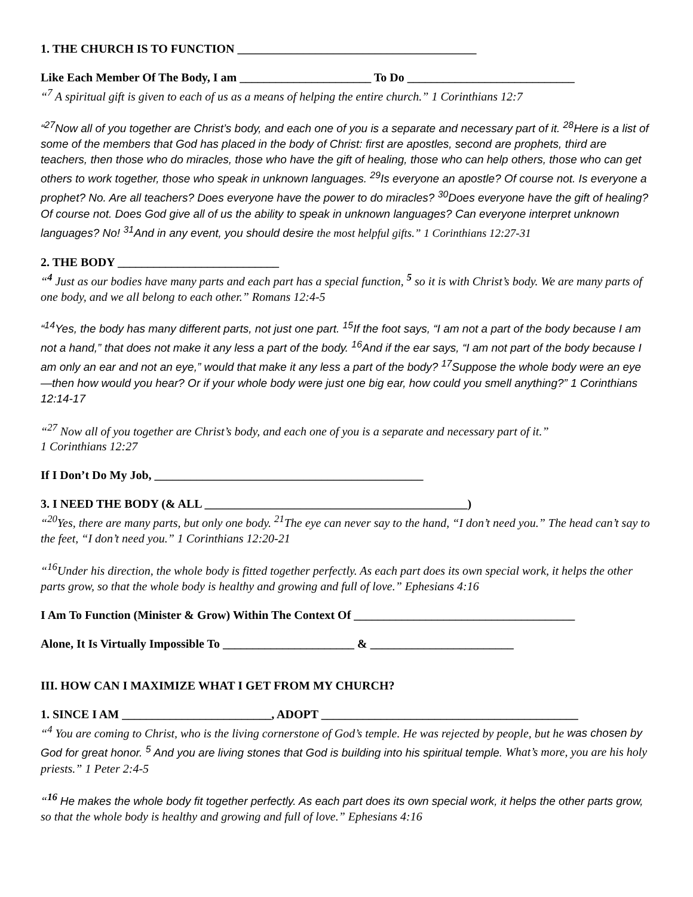1. THE CHURCH IS TO FUNCTION ________________________________________
Like Each Member Of The Body, I am ______________________ To Do ____________________________
“<sup>7</sup> A spiritual gift is given to each of us as a means of helping the entire church.” 1 Corinthians 12:7
“<sup>27</sup>Now all of you together are Christ’s body, and each one of you is a separate and necessary part of it. <sup>28</sup>Here is a list of some of the members that God has placed in the body of Christ: first are apostles, second are prophets, third are teachers, then those who do miracles, those who have the gift of healing, those who can help others, those who can get others to work together, those who speak in unknown languages. <sup>29</sup>Is everyone an apostle? Of course not. Is everyone a prophet? No. Are all teachers? Does everyone have the power to do miracles? <sup>30</sup>Does everyone have the gift of healing? Of course not. Does God give all of us the ability to speak in unknown languages? Can everyone interpret unknown languages? No! <sup>31</sup>And in any event, you should desire the most helpful gifts.” 1 Corinthians 12:27-31
2. THE BODY ___________________________
“<sup>4</sup> Just as our bodies have many parts and each part has a special function, <sup>5</sup> so it is with Christ’s body. We are many parts of one body, and we all belong to each other.” Romans 12:4-5
“<sup>14</sup>Yes, the body has many different parts, not just one part. <sup>15</sup>If the foot says, “I am not a part of the body because I am not a hand,” that does not make it any less a part of the body. <sup>16</sup>And if the ear says, “I am not part of the body because I am only an ear and not an eye,” would that make it any less a part of the body? <sup>17</sup>Suppose the whole body were an eye—then how would you hear? Or if your whole body were just one big ear, how could you smell anything?” 1 Corinthians 12:14-17
“<sup>27</sup> Now all of you together are Christ’s body, and each one of you is a separate and necessary part of it.”
1 Corinthians 12:27
If I Don’t Do My Job, _____________________________________________
3. I NEED THE BODY (& ALL ____________________________________________)
“<sup>20</sup>Yes, there are many parts, but only one body. <sup>21</sup>The eye can never say to the hand, “I don’t need you.” The head can’t say to the feet, “I don’t need you.” 1 Corinthians 12:20-21
“<sup>16</sup>Under his direction, the whole body is fitted together perfectly. As each part does its own special work, it helps the other parts grow, so that the whole body is healthy and growing and full of love.” Ephesians 4:16
I Am To Function (Minister & Grow) Within The Context Of _____________________________________
Alone, It Is Virtually Impossible To ______________________ & ________________________
III. HOW CAN I MAXIMIZE WHAT I GET FROM MY CHURCH?
1. SINCE I AM _________________________, ADOPT ___________________________________________
“<sup>4</sup> You are coming to Christ, who is the living cornerstone of God’s temple. He was rejected by people, but he was chosen by God for great honor. <sup>5</sup> And you are living stones that God is building into his spiritual temple. What’s more, you are his holy priests.” 1 Peter 2:4-5
“<sup>16</sup> He makes the whole body fit together perfectly. As each part does its own special work, it helps the other parts grow, so that the whole body is healthy and growing and full of love.” Ephesians 4:16